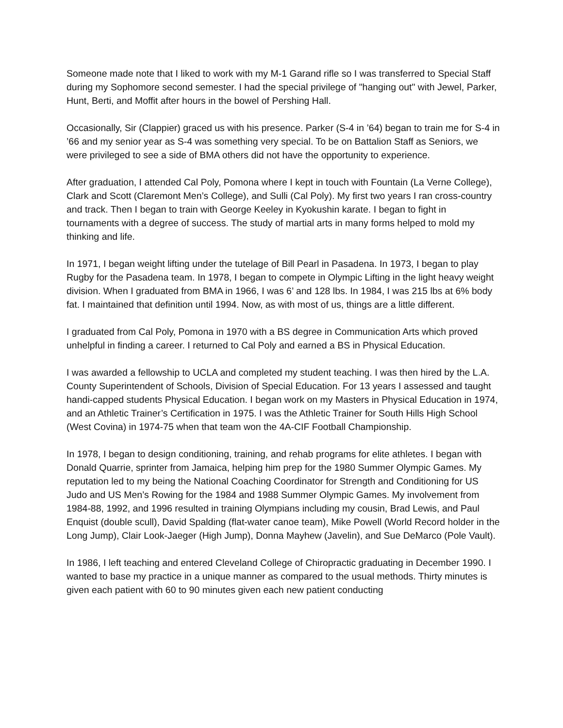Someone made note that I liked to work with my M-1 Garand rifle so I was transferred to Special Staff during my Sophomore second semester. I had the special privilege of "hanging out" with Jewel, Parker, Hunt, Berti, and Moffit after hours in the bowel of Pershing Hall.
Occasionally, Sir (Clappier) graced us with his presence. Parker (S-4 in ’64) began to train me for S-4 in ’66 and my senior year as S-4 was something very special. To be on Battalion Staff as Seniors, we were privileged to see a side of BMA others did not have the opportunity to experience.
After graduation, I attended Cal Poly, Pomona where I kept in touch with Fountain (La Verne College), Clark and Scott (Claremont Men’s College), and Sulli (Cal Poly). My first two years I ran cross-country and track. Then I began to train with George Keeley in Kyokushin karate. I began to fight in tournaments with a degree of success. The study of martial arts in many forms helped to mold my thinking and life.
In 1971, I began weight lifting under the tutelage of Bill Pearl in Pasadena. In 1973, I began to play Rugby for the Pasadena team. In 1978, I began to compete in Olympic Lifting in the light heavy weight division. When I graduated from BMA in 1966, I was 6’ and 128 lbs. In 1984, I was 215 lbs at 6% body fat. I maintained that definition until 1994. Now, as with most of us, things are a little different.
I graduated from Cal Poly, Pomona in 1970 with a BS degree in Communication Arts which proved unhelpful in finding a career. I returned to Cal Poly and earned a BS in Physical Education.
I was awarded a fellowship to UCLA and completed my student teaching. I was then hired by the L.A. County Superintendent of Schools, Division of Special Education. For 13 years I assessed and taught handi-capped students Physical Education. I began work on my Masters in Physical Education in 1974, and an Athletic Trainer’s Certification in 1975. I was the Athletic Trainer for South Hills High School (West Covina) in 1974-75 when that team won the 4A-CIF Football Championship.
In 1978, I began to design conditioning, training, and rehab programs for elite athletes. I began with Donald Quarrie, sprinter from Jamaica, helping him prep for the 1980 Summer Olympic Games. My reputation led to my being the National Coaching Coordinator for Strength and Conditioning for US Judo and US Men’s Rowing for the 1984 and 1988 Summer Olympic Games. My involvement from 1984-88, 1992, and 1996 resulted in training Olympians including my cousin, Brad Lewis, and Paul Enquist (double scull), David Spalding (flat-water canoe team), Mike Powell (World Record holder in the Long Jump), Clair Look-Jaeger (High Jump), Donna Mayhew (Javelin), and Sue DeMarco (Pole Vault).
In 1986, I left teaching and entered Cleveland College of Chiropractic graduating in December 1990. I wanted to base my practice in a unique manner as compared to the usual methods. Thirty minutes is given each patient with 60 to 90 minutes given each new patient conducting